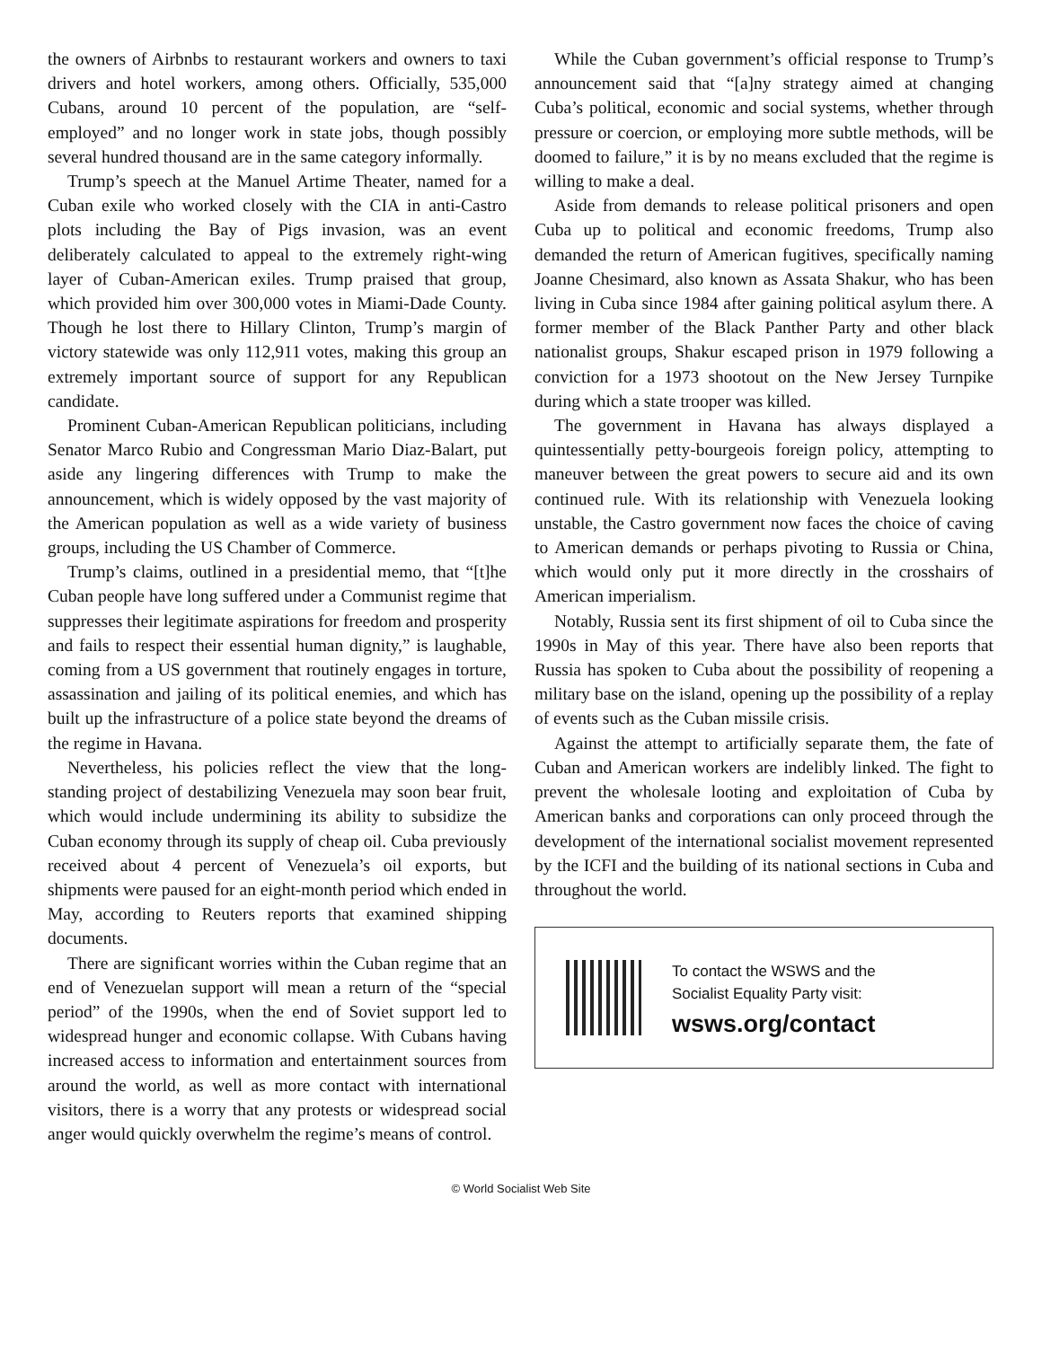the owners of Airbnbs to restaurant workers and owners to taxi drivers and hotel workers, among others. Officially, 535,000 Cubans, around 10 percent of the population, are “self-employed” and no longer work in state jobs, though possibly several hundred thousand are in the same category informally.
Trump’s speech at the Manuel Artime Theater, named for a Cuban exile who worked closely with the CIA in anti-Castro plots including the Bay of Pigs invasion, was an event deliberately calculated to appeal to the extremely right-wing layer of Cuban-American exiles. Trump praised that group, which provided him over 300,000 votes in Miami-Dade County. Though he lost there to Hillary Clinton, Trump’s margin of victory statewide was only 112,911 votes, making this group an extremely important source of support for any Republican candidate.
Prominent Cuban-American Republican politicians, including Senator Marco Rubio and Congressman Mario Diaz-Balart, put aside any lingering differences with Trump to make the announcement, which is widely opposed by the vast majority of the American population as well as a wide variety of business groups, including the US Chamber of Commerce.
Trump’s claims, outlined in a presidential memo, that “[t]he Cuban people have long suffered under a Communist regime that suppresses their legitimate aspirations for freedom and prosperity and fails to respect their essential human dignity,” is laughable, coming from a US government that routinely engages in torture, assassination and jailing of its political enemies, and which has built up the infrastructure of a police state beyond the dreams of the regime in Havana.
Nevertheless, his policies reflect the view that the long-standing project of destabilizing Venezuela may soon bear fruit, which would include undermining its ability to subsidize the Cuban economy through its supply of cheap oil. Cuba previously received about 4 percent of Venezuela’s oil exports, but shipments were paused for an eight-month period which ended in May, according to Reuters reports that examined shipping documents.
There are significant worries within the Cuban regime that an end of Venezuelan support will mean a return of the “special period” of the 1990s, when the end of Soviet support led to widespread hunger and economic collapse. With Cubans having increased access to information and entertainment sources from around the world, as well as more contact with international visitors, there is a worry that any protests or widespread social anger would quickly overwhelm the regime’s means of control.
While the Cuban government’s official response to Trump’s announcement said that “[a]ny strategy aimed at changing Cuba’s political, economic and social systems, whether through pressure or coercion, or employing more subtle methods, will be doomed to failure,” it is by no means excluded that the regime is willing to make a deal.
Aside from demands to release political prisoners and open Cuba up to political and economic freedoms, Trump also demanded the return of American fugitives, specifically naming Joanne Chesimard, also known as Assata Shakur, who has been living in Cuba since 1984 after gaining political asylum there. A former member of the Black Panther Party and other black nationalist groups, Shakur escaped prison in 1979 following a conviction for a 1973 shootout on the New Jersey Turnpike during which a state trooper was killed.
The government in Havana has always displayed a quintessentially petty-bourgeois foreign policy, attempting to maneuver between the great powers to secure aid and its own continued rule. With its relationship with Venezuela looking unstable, the Castro government now faces the choice of caving to American demands or perhaps pivoting to Russia or China, which would only put it more directly in the crosshairs of American imperialism.
Notably, Russia sent its first shipment of oil to Cuba since the 1990s in May of this year. There have also been reports that Russia has spoken to Cuba about the possibility of reopening a military base on the island, opening up the possibility of a replay of events such as the Cuban missile crisis.
Against the attempt to artificially separate them, the fate of Cuban and American workers are indelibly linked. The fight to prevent the wholesale looting and exploitation of Cuba by American banks and corporations can only proceed through the development of the international socialist movement represented by the ICFI and the building of its national sections in Cuba and throughout the world.
To contact the WSWS and the
Socialist Equality Party visit:
wsws.org/contact
© World Socialist Web Site